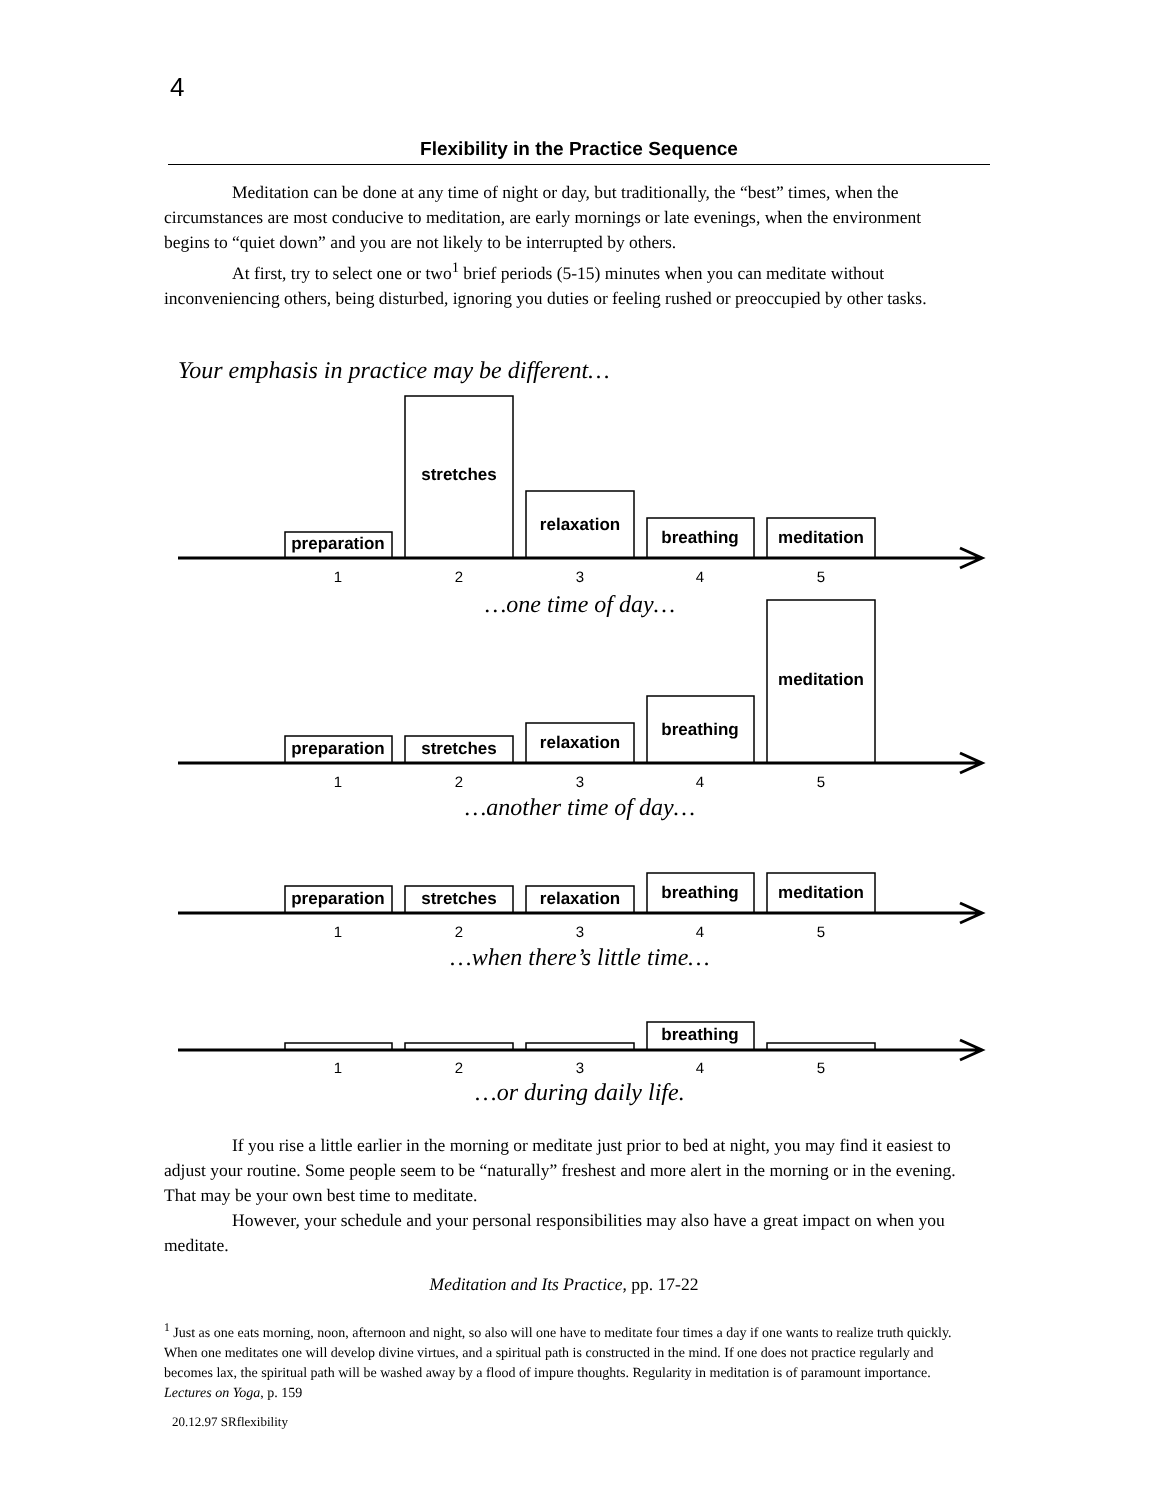4
Flexibility in the Practice Sequence
Meditation can be done at any time of night or day, but traditionally, the “best” times, when the circumstances are most conducive to meditation, are early mornings or late evenings, when the environment begins to “quiet down” and you are not likely to be interrupted by others.
At first, try to select one or two<sup>1</sup> brief periods (5-15) minutes when you can meditate without inconveniencing others, being disturbed, ignoring you duties or feeling rushed or preoccupied by other tasks.
Your emphasis in practice may be different…
preparation
stretches
relaxation
breathing
meditation
preparation
stretches
relaxation
breathing
meditation
preparation
stretches
relaxation
breathing
meditation
breathing
1
2
3
4
5
1
2
3
4
5
1
2
3
4
5
1
2
3
4
5
…one time of day…
…another time of day…
…when there’s little time…
…or during daily life.
If you rise a little earlier in the morning or meditate just prior to bed at night, you may find it easiest to adjust your routine. Some people seem to be “naturally” freshest and more alert in the morning or in the evening. That may be your own best time to meditate.
However, your schedule and your personal responsibilities may also have a great impact on when you meditate.
Meditation and Its Practice, pp. 17-22
<sup>1</sup> Just as one eats morning, noon, afternoon and night, so also will one have to meditate four times a day if one wants to realize truth quickly. When one meditates one will develop divine virtues, and a spiritual path is constructed in the mind. If one does not practice regularly and becomes lax, the spiritual path will be washed away by a flood of impure thoughts. Regularity in meditation is of paramount importance. Lectures on Yoga, p. 159
20.12.97 SRflexibility